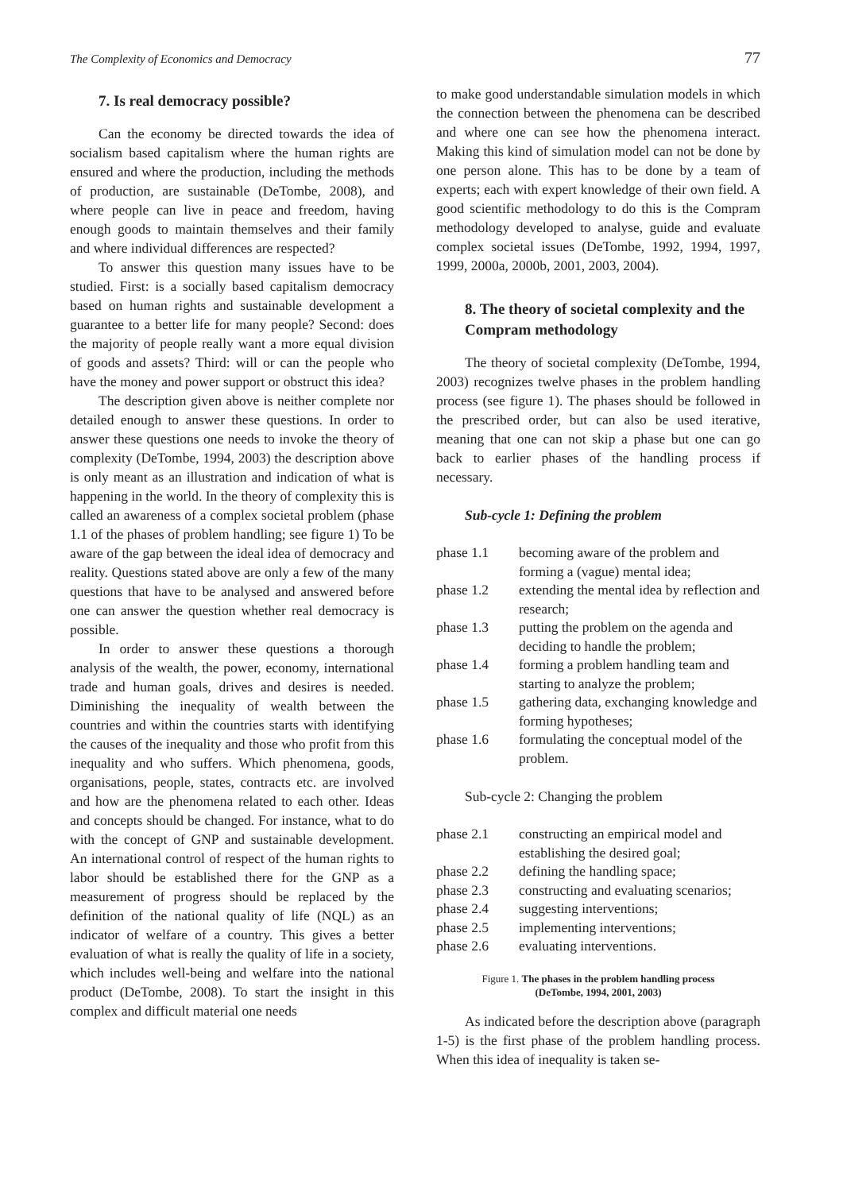The Complexity of Economics and Democracy 77
7. Is real democracy possible?
Can the economy be directed towards the idea of socialism based capitalism where the human rights are ensured and where the production, including the methods of production, are sustainable (DeTombe, 2008), and where people can live in peace and freedom, having enough goods to maintain themselves and their family and where individual differences are respected?
To answer this question many issues have to be studied. First: is a socially based capitalism democracy based on human rights and sustainable development a guarantee to a better life for many people? Second: does the majority of people really want a more equal division of goods and assets? Third: will or can the people who have the money and power support or obstruct this idea?
The description given above is neither complete nor detailed enough to answer these questions. In order to answer these questions one needs to invoke the theory of complexity (DeTombe, 1994, 2003) the description above is only meant as an illustration and indication of what is happening in the world. In the theory of complexity this is called an awareness of a complex societal problem (phase 1.1 of the phases of problem handling; see figure 1) To be aware of the gap between the ideal idea of democracy and reality. Questions stated above are only a few of the many questions that have to be analysed and answered before one can answer the question whether real democracy is possible.
In order to answer these questions a thorough analysis of the wealth, the power, economy, international trade and human goals, drives and desires is needed. Diminishing the inequality of wealth between the countries and within the countries starts with identifying the causes of the inequality and those who profit from this inequality and who suffers. Which phenomena, goods, organisations, people, states, contracts etc. are involved and how are the phenomena related to each other. Ideas and concepts should be changed. For instance, what to do with the concept of GNP and sustainable development. An international control of respect of the human rights to labor should be established there for the GNP as a measurement of progress should be replaced by the definition of the national quality of life (NQL) as an indicator of welfare of a country. This gives a better evaluation of what is really the quality of life in a society, which includes well-being and welfare into the national product (DeTombe, 2008). To start the insight in this complex and difficult material one needs
to make good understandable simulation models in which the connection between the phenomena can be described and where one can see how the phenomena interact. Making this kind of simulation model can not be done by one person alone. This has to be done by a team of experts; each with expert knowledge of their own field. A good scientific methodology to do this is the Compram methodology developed to analyse, guide and evaluate complex societal issues (DeTombe, 1992, 1994, 1997, 1999, 2000a, 2000b, 2001, 2003, 2004).
8. The theory of societal complexity and the Compram methodology
The theory of societal complexity (DeTombe, 1994, 2003) recognizes twelve phases in the problem handling process (see figure 1). The phases should be followed in the prescribed order, but can also be used iterative, meaning that one can not skip a phase but one can go back to earlier phases of the handling process if necessary.
Sub-cycle 1: Defining the problem
| phase 1.1 | becoming aware of the problem and forming a (vague) mental idea; |
| phase 1.2 | extending the mental idea by reflection and research; |
| phase 1.3 | putting the problem on the agenda and deciding to handle the problem; |
| phase 1.4 | forming a problem handling team and starting to analyze the problem; |
| phase 1.5 | gathering data, exchanging knowledge and forming hypotheses; |
| phase 1.6 | formulating the conceptual model of the problem. |
Sub-cycle 2: Changing the problem
| phase 2.1 | constructing an empirical model and establishing the desired goal; |
| phase 2.2 | defining the handling space; |
| phase 2.3 | constructing and evaluating scenarios; |
| phase 2.4 | suggesting interventions; |
| phase 2.5 | implementing interventions; |
| phase 2.6 | evaluating interventions. |
Figure 1. The phases in the problem handling process
(DeTombe, 1994, 2001, 2003)
As indicated before the description above (paragraph 1-5) is the first phase of the problem handling process. When this idea of inequality is taken se-